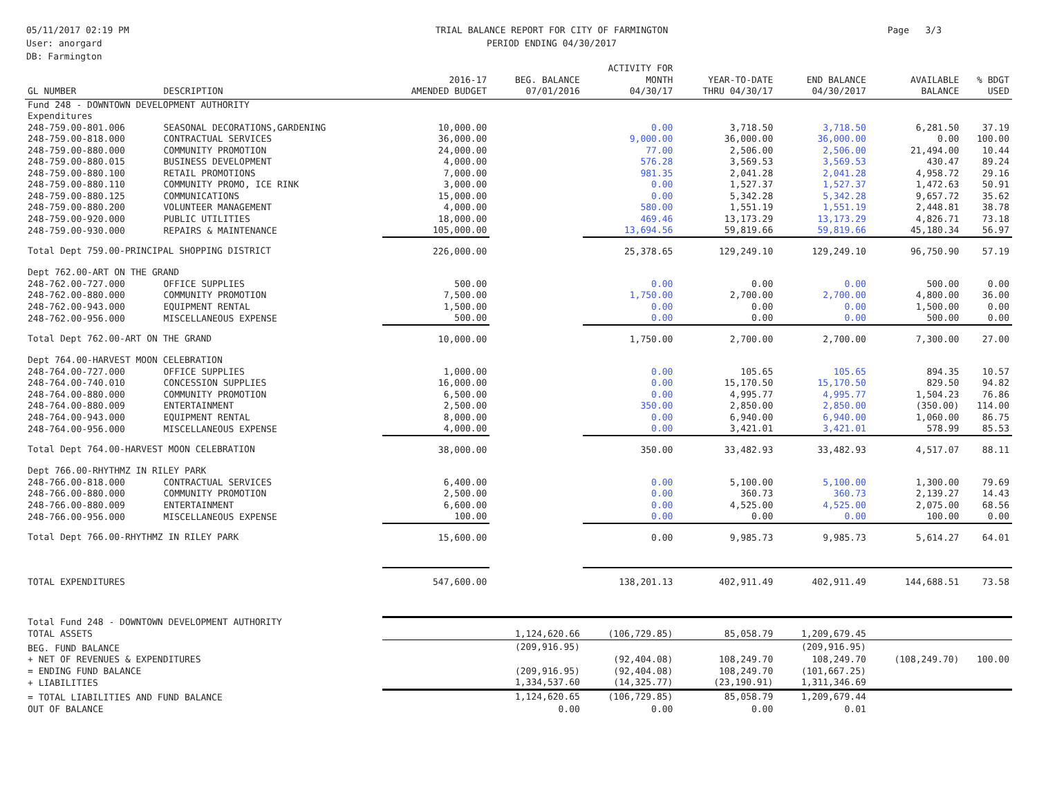05/11/2017 02:19 PM
User: anorgard
DB: Farmington
TRIAL BALANCE REPORT FOR CITY OF FARMINGTON
PERIOD ENDING 04/30/2017
Page 3/3
| GL NUMBER | DESCRIPTION | 2016-17 AMENDED BUDGET | BEG. BALANCE 07/01/2016 | ACTIVITY FOR MONTH 04/30/17 | YEAR-TO-DATE THRU 04/30/17 | END BALANCE 04/30/2017 | AVAILABLE BALANCE | % BDGT USED |
| --- | --- | --- | --- | --- | --- | --- | --- | --- |
| Fund 248 - DOWNTOWN DEVELOPMENT AUTHORITY | | | | | | | | |
| Expenditures | | | | | | | | |
| 248-759.00-801.006 | SEASONAL DECORATIONS,GARDENING | 10,000.00 | | 0.00 | 3,718.50 | 3,718.50 | 6,281.50 | 37.19 |
| 248-759.00-818.000 | CONTRACTUAL SERVICES | 36,000.00 | | 9,000.00 | 36,000.00 | 36,000.00 | 0.00 | 100.00 |
| 248-759.00-880.000 | COMMUNITY PROMOTION | 24,000.00 | | 77.00 | 2,506.00 | 2,506.00 | 21,494.00 | 10.44 |
| 248-759.00-880.015 | BUSINESS DEVELOPMENT | 4,000.00 | | 576.28 | 3,569.53 | 3,569.53 | 430.47 | 89.24 |
| 248-759.00-880.100 | RETAIL PROMOTIONS | 7,000.00 | | 981.35 | 2,041.28 | 2,041.28 | 4,958.72 | 29.16 |
| 248-759.00-880.110 | COMMUNITY PROMO, ICE RINK | 3,000.00 | | 0.00 | 1,527.37 | 1,527.37 | 1,472.63 | 50.91 |
| 248-759.00-880.125 | COMMUNICATIONS | 15,000.00 | | 0.00 | 5,342.28 | 5,342.28 | 9,657.72 | 35.62 |
| 248-759.00-880.200 | VOLUNTEER MANAGEMENT | 4,000.00 | | 580.00 | 1,551.19 | 1,551.19 | 2,448.81 | 38.78 |
| 248-759.00-920.000 | PUBLIC UTILITIES | 18,000.00 | | 469.46 | 13,173.29 | 13,173.29 | 4,826.71 | 73.18 |
| 248-759.00-930.000 | REPAIRS & MAINTENANCE | 105,000.00 | | 13,694.56 | 59,819.66 | 59,819.66 | 45,180.34 | 56.97 |
| Total Dept 759.00-PRINCIPAL SHOPPING DISTRICT | | 226,000.00 | | 25,378.65 | 129,249.10 | 129,249.10 | 96,750.90 | 57.19 |
| Dept 762.00-ART ON THE GRAND | | | | | | | | |
| 248-762.00-727.000 | OFFICE SUPPLIES | 500.00 | | 0.00 | 0.00 | 0.00 | 500.00 | 0.00 |
| 248-762.00-880.000 | COMMUNITY PROMOTION | 7,500.00 | | 1,750.00 | 2,700.00 | 2,700.00 | 4,800.00 | 36.00 |
| 248-762.00-943.000 | EQUIPMENT RENTAL | 1,500.00 | | 0.00 | 0.00 | 0.00 | 1,500.00 | 0.00 |
| 248-762.00-956.000 | MISCELLANEOUS EXPENSE | 500.00 | | 0.00 | 0.00 | 0.00 | 500.00 | 0.00 |
| Total Dept 762.00-ART ON THE GRAND | | 10,000.00 | | 1,750.00 | 2,700.00 | 2,700.00 | 7,300.00 | 27.00 |
| Dept 764.00-HARVEST MOON CELEBRATION | | | | | | | | |
| 248-764.00-727.000 | OFFICE SUPPLIES | 1,000.00 | | 0.00 | 105.65 | 105.65 | 894.35 | 10.57 |
| 248-764.00-740.010 | CONCESSION SUPPLIES | 16,000.00 | | 0.00 | 15,170.50 | 15,170.50 | 829.50 | 94.82 |
| 248-764.00-880.000 | COMMUNITY PROMOTION | 6,500.00 | | 0.00 | 4,995.77 | 4,995.77 | 1,504.23 | 76.86 |
| 248-764.00-880.009 | ENTERTAINMENT | 2,500.00 | | 350.00 | 2,850.00 | 2,850.00 | (350.00) | 114.00 |
| 248-764.00-943.000 | EQUIPMENT RENTAL | 8,000.00 | | 0.00 | 6,940.00 | 6,940.00 | 1,060.00 | 86.75 |
| 248-764.00-956.000 | MISCELLANEOUS EXPENSE | 4,000.00 | | 0.00 | 3,421.01 | 3,421.01 | 578.99 | 85.53 |
| Total Dept 764.00-HARVEST MOON CELEBRATION | | 38,000.00 | | 350.00 | 33,482.93 | 33,482.93 | 4,517.07 | 88.11 |
| Dept 766.00-RHYTHMZ IN RILEY PARK | | | | | | | | |
| 248-766.00-818.000 | CONTRACTUAL SERVICES | 6,400.00 | | 0.00 | 5,100.00 | 5,100.00 | 1,300.00 | 79.69 |
| 248-766.00-880.000 | COMMUNITY PROMOTION | 2,500.00 | | 0.00 | 360.73 | 360.73 | 2,139.27 | 14.43 |
| 248-766.00-880.009 | ENTERTAINMENT | 6,600.00 | | 0.00 | 4,525.00 | 4,525.00 | 2,075.00 | 68.56 |
| 248-766.00-956.000 | MISCELLANEOUS EXPENSE | 100.00 | | 0.00 | 0.00 | 0.00 | 100.00 | 0.00 |
| Total Dept 766.00-RHYTHMZ IN RILEY PARK | | 15,600.00 | | 0.00 | 9,985.73 | 9,985.73 | 5,614.27 | 64.01 |
| TOTAL EXPENDITURES | | 547,600.00 | | 138,201.13 | 402,911.49 | 402,911.49 | 144,688.51 | 73.58 |
| Total Fund 248 - DOWNTOWN DEVELOPMENT AUTHORITY | | | | | | | | |
| TOTAL ASSETS | | | 1,124,620.66 | (106,729.85) | 85,058.79 | 1,209,679.45 | | |
| BEG. FUND BALANCE | | | (209,916.95) | | | (209,916.95) | | |
| + NET OF REVENUES & EXPENDITURES | | | | (92,404.08) | 108,249.70 | 108,249.70 | (108,249.70) | 100.00 |
| = ENDING FUND BALANCE | | | (209,916.95) | (92,404.08) | 108,249.70 | (101,667.25) | | |
| + LIABILITIES | | | 1,334,537.60 | (14,325.77) | (23,190.91) | 1,311,346.69 | | |
| = TOTAL LIABILITIES AND FUND BALANCE | | | 1,124,620.65 | (106,729.85) | 85,058.79 | 1,209,679.44 | | |
| OUT OF BALANCE | | | 0.00 | 0.00 | 0.00 | 0.01 | | |